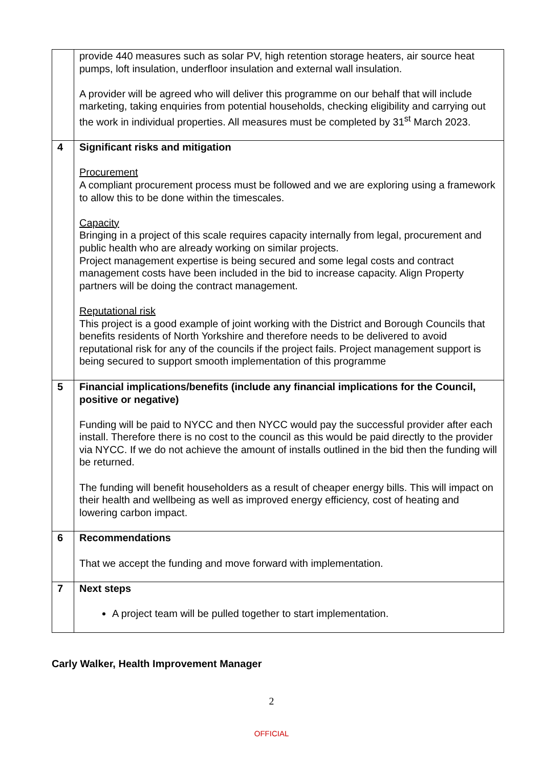| | provide 440 measures such as solar PV, high retention storage heaters, air source heat pumps, loft insulation, underfloor insulation and external wall insulation. A provider will be agreed who will deliver this programme on our behalf that will include marketing, taking enquiries from potential households, checking eligibility and carrying out the work in individual properties. All measures must be completed by 31<sup>st</sup> March 2023. |
| 4 | Significant risks and mitigation Procurement A compliant procurement process must be followed and we are exploring using a framework to allow this to be done within the timescales. Capacity Bringing in a project of this scale requires capacity internally from legal, procurement and public health who are already working on similar projects. Project management expertise is being secured and some legal costs and contract management costs have been included in the bid to increase capacity. Align Property partners will be doing the contract management. Reputational risk This project is a good example of joint working with the District and Borough Councils that benefits residents of North Yorkshire and therefore needs to be delivered to avoid reputational risk for any of the councils if the project fails. Project management support is being secured to support smooth implementation of this programme |
| 5 | Financial implications/benefits (include any financial implications for the Council, positive or negative) Funding will be paid to NYCC and then NYCC would pay the successful provider after each install. Therefore there is no cost to the council as this would be paid directly to the provider via NYCC. If we do not achieve the amount of installs outlined in the bid then the funding will be returned. The funding will benefit householders as a result of cheaper energy bills. This will impact on their health and wellbeing as well as improved energy efficiency, cost of heating and lowering carbon impact. |
| 6 | Recommendations That we accept the funding and move forward with implementation. |
| 7 | Next steps A project team will be pulled together to start implementation. |
Carly Walker, Health Improvement Manager
2
OFFICIAL